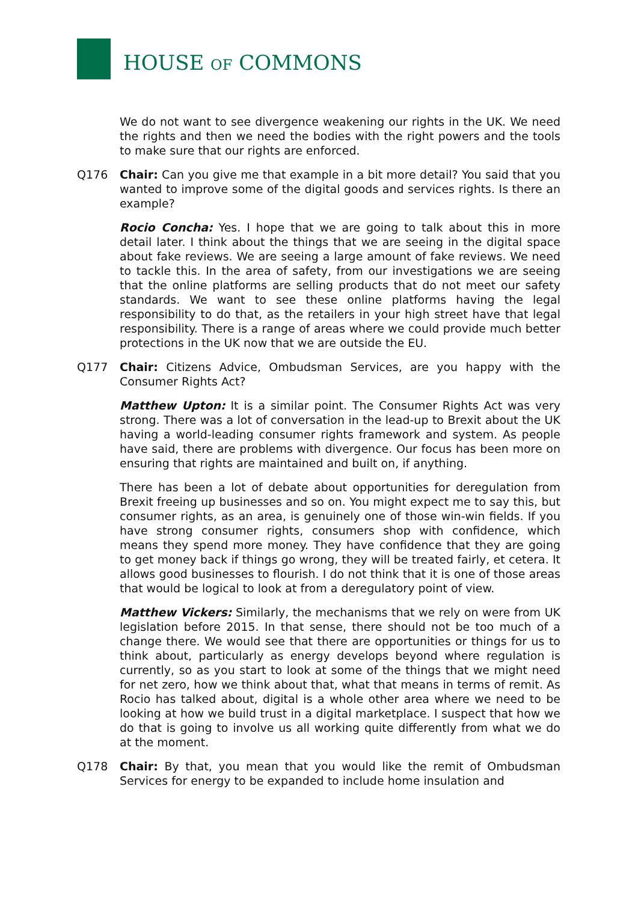HOUSE OF COMMONS
We do not want to see divergence weakening our rights in the UK. We need the rights and then we need the bodies with the right powers and the tools to make sure that our rights are enforced.
Q176 Chair: Can you give me that example in a bit more detail? You said that you wanted to improve some of the digital goods and services rights. Is there an example?
Rocio Concha: Yes. I hope that we are going to talk about this in more detail later. I think about the things that we are seeing in the digital space about fake reviews. We are seeing a large amount of fake reviews. We need to tackle this. In the area of safety, from our investigations we are seeing that the online platforms are selling products that do not meet our safety standards. We want to see these online platforms having the legal responsibility to do that, as the retailers in your high street have that legal responsibility. There is a range of areas where we could provide much better protections in the UK now that we are outside the EU.
Q177 Chair: Citizens Advice, Ombudsman Services, are you happy with the Consumer Rights Act?
Matthew Upton: It is a similar point. The Consumer Rights Act was very strong. There was a lot of conversation in the lead-up to Brexit about the UK having a world-leading consumer rights framework and system. As people have said, there are problems with divergence. Our focus has been more on ensuring that rights are maintained and built on, if anything.
There has been a lot of debate about opportunities for deregulation from Brexit freeing up businesses and so on. You might expect me to say this, but consumer rights, as an area, is genuinely one of those win-win fields. If you have strong consumer rights, consumers shop with confidence, which means they spend more money. They have confidence that they are going to get money back if things go wrong, they will be treated fairly, et cetera. It allows good businesses to flourish. I do not think that it is one of those areas that would be logical to look at from a deregulatory point of view.
Matthew Vickers: Similarly, the mechanisms that we rely on were from UK legislation before 2015. In that sense, there should not be too much of a change there. We would see that there are opportunities or things for us to think about, particularly as energy develops beyond where regulation is currently, so as you start to look at some of the things that we might need for net zero, how we think about that, what that means in terms of remit. As Rocio has talked about, digital is a whole other area where we need to be looking at how we build trust in a digital marketplace. I suspect that how we do that is going to involve us all working quite differently from what we do at the moment.
Q178 Chair: By that, you mean that you would like the remit of Ombudsman Services for energy to be expanded to include home insulation and